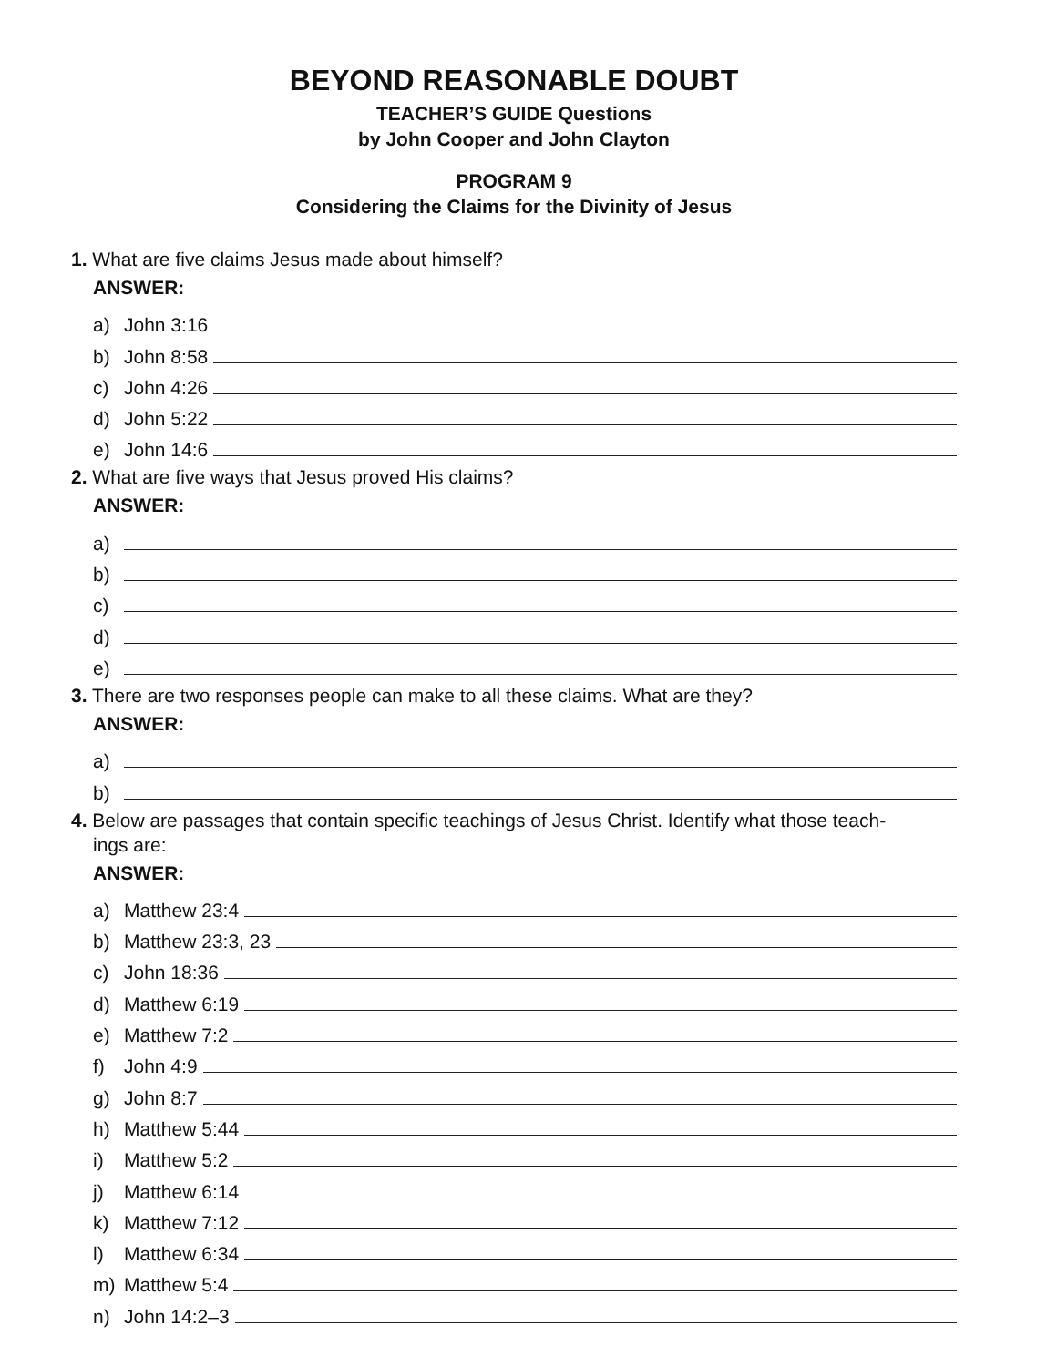BEYOND REASONABLE DOUBT
TEACHER’S GUIDE Questions
by John Cooper and John Clayton
PROGRAM 9
Considering the Claims for the Divinity of Jesus
1. What are five claims Jesus made about himself?
ANSWER:
a) John 3:16
b) John 8:58
c) John 4:26
d) John 5:22
e) John 14:6
2. What are five ways that Jesus proved His claims?
ANSWER:
a)
b)
c)
d)
e)
3. There are two responses people can make to all these claims. What are they?
ANSWER:
a)
b)
4. Below are passages that contain specific teachings of Jesus Christ. Identify what those teach-
ings are:
ANSWER:
a) Matthew 23:4
b) Matthew 23:3, 23
c) John 18:36
d) Matthew 6:19
e) Matthew 7:2
f) John 4:9
g) John 8:7
h) Matthew 5:44
i) Matthew 5:2
j) Matthew 6:14
k) Matthew 7:12
l) Matthew 6:34
m) Matthew 5:4
n) John 14:2–3